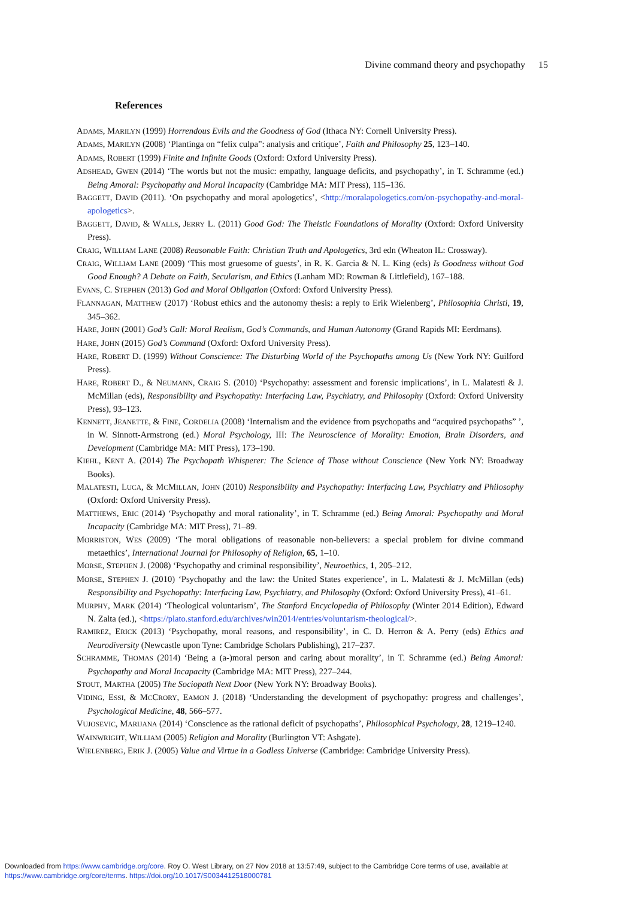Divine command theory and psychopathy 15
References
ADAMS, MARILYN (1999) Horrendous Evils and the Goodness of God (Ithaca NY: Cornell University Press).
ADAMS, MARILYN (2008) ‘Plantinga on “felix culpa”: analysis and critique’, Faith and Philosophy 25, 123–140.
ADAMS, ROBERT (1999) Finite and Infinite Goods (Oxford: Oxford University Press).
ADSHEAD, GWEN (2014) ‘The words but not the music: empathy, language deficits, and psychopathy’, in T. Schramme (ed.) Being Amoral: Psychopathy and Moral Incapacity (Cambridge MA: MIT Press), 115–136.
BAGGETT, DAVID (2011). ‘On psychopathy and moral apologetics’, <http://moralapologetics.com/on-psychopathy-and-moral-apologetics>.
BAGGETT, DAVID, & WALLS, JERRY L. (2011) Good God: The Theistic Foundations of Morality (Oxford: Oxford University Press).
CRAIG, WILLIAM LANE (2008) Reasonable Faith: Christian Truth and Apologetics, 3rd edn (Wheaton IL: Crossway).
CRAIG, WILLIAM LANE (2009) ‘This most gruesome of guests’, in R. K. Garcia & N. L. King (eds) Is Goodness without God Good Enough? A Debate on Faith, Secularism, and Ethics (Lanham MD: Rowman & Littlefield), 167–188.
EVANS, C. STEPHEN (2013) God and Moral Obligation (Oxford: Oxford University Press).
FLANNAGAN, MATTHEW (2017) ‘Robust ethics and the autonomy thesis: a reply to Erik Wielenberg’, Philosophia Christi, 19, 345–362.
HARE, JOHN (2001) God’s Call: Moral Realism, God’s Commands, and Human Autonomy (Grand Rapids MI: Eerdmans).
HARE, JOHN (2015) God’s Command (Oxford: Oxford University Press).
HARE, ROBERT D. (1999) Without Conscience: The Disturbing World of the Psychopaths among Us (New York NY: Guilford Press).
HARE, ROBERT D., & NEUMANN, CRAIG S. (2010) ‘Psychopathy: assessment and forensic implications’, in L. Malatesti & J. McMillan (eds), Responsibility and Psychopathy: Interfacing Law, Psychiatry, and Philosophy (Oxford: Oxford University Press), 93–123.
KENNETT, JEANETTE, & FINE, CORDELIA (2008) ‘Internalism and the evidence from psychopaths and “acquired psychopaths” ’, in W. Sinnott-Armstrong (ed.) Moral Psychology, III: The Neuroscience of Morality: Emotion, Brain Disorders, and Development (Cambridge MA: MIT Press), 173–190.
KIEHL, KENT A. (2014) The Psychopath Whisperer: The Science of Those without Conscience (New York NY: Broadway Books).
MALATESTI, LUCA, & MCMILLAN, JOHN (2010) Responsibility and Psychopathy: Interfacing Law, Psychiatry and Philosophy (Oxford: Oxford University Press).
MATTHEWS, ERIC (2014) ‘Psychopathy and moral rationality’, in T. Schramme (ed.) Being Amoral: Psychopathy and Moral Incapacity (Cambridge MA: MIT Press), 71–89.
MORRISTON, WES (2009) ‘The moral obligations of reasonable non-believers: a special problem for divine command metaethics’, International Journal for Philosophy of Religion, 65, 1–10.
MORSE, STEPHEN J. (2008) ‘Psychopathy and criminal responsibility’, Neuroethics, 1, 205–212.
MORSE, STEPHEN J. (2010) ‘Psychopathy and the law: the United States experience’, in L. Malatesti & J. McMillan (eds) Responsibility and Psychopathy: Interfacing Law, Psychiatry, and Philosophy (Oxford: Oxford University Press), 41–61.
MURPHY, MARK (2014) ‘Theological voluntarism’, The Stanford Encyclopedia of Philosophy (Winter 2014 Edition), Edward N. Zalta (ed.), <https://plato.stanford.edu/archives/win2014/entries/voluntarism-theological/>.
RAMIREZ, ERICK (2013) ‘Psychopathy, moral reasons, and responsibility’, in C. D. Herron & A. Perry (eds) Ethics and Neurodiversity (Newcastle upon Tyne: Cambridge Scholars Publishing), 217–237.
SCHRAMME, THOMAS (2014) ‘Being a (a-)moral person and caring about morality’, in T. Schramme (ed.) Being Amoral: Psychopathy and Moral Incapacity (Cambridge MA: MIT Press), 227–244.
STOUT, MARTHA (2005) The Sociopath Next Door (New York NY: Broadway Books).
VIDING, ESSI, & MCCRORY, EAMON J. (2018) ‘Understanding the development of psychopathy: progress and challenges’, Psychological Medicine, 48, 566–577.
VUJOSEVIC, MARIJANA (2014) ‘Conscience as the rational deficit of psychopaths’, Philosophical Psychology, 28, 1219–1240.
WAINWRIGHT, WILLIAM (2005) Religion and Morality (Burlington VT: Ashgate).
WIELENBERG, ERIK J. (2005) Value and Virtue in a Godless Universe (Cambridge: Cambridge University Press).
Downloaded from https://www.cambridge.org/core. Roy O. West Library, on 27 Nov 2018 at 13:57:49, subject to the Cambridge Core terms of use, available at
https://www.cambridge.org/core/terms. https://doi.org/10.1017/S0034412518000781